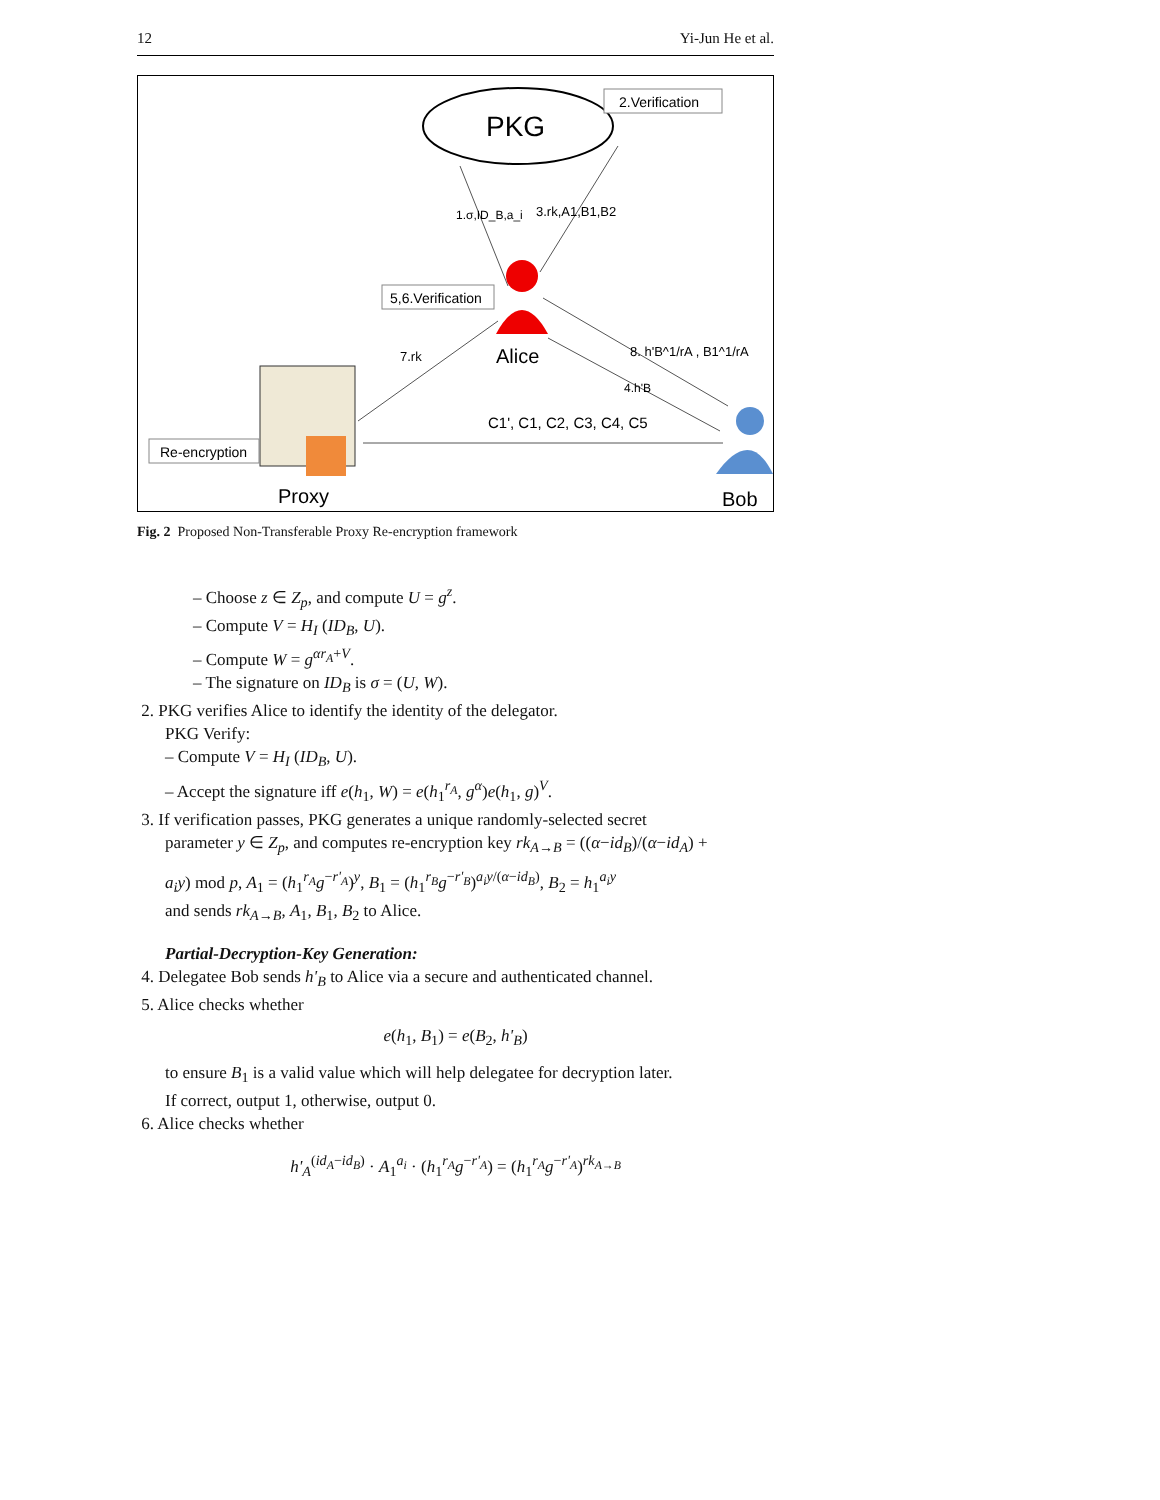12 Yi-Jun He et al.
PKG
2.Verification
1.σ,ID_B,a_i
3.rk,A1,B1,B2
5,6.Verification
Alice
7.rk
8. h'B^1/rA , B1^1/rA
4.h'B
C1', C1, C2, C3, C4, C5
Re-encryption
Proxy
Bob
Fig. 2 Proposed Non-Transferable Proxy Re-encryption framework
– Choose z ∈ Z<sub>p</sub>, and compute U = g<sup>z</sup>.
– Compute V = H<sub>I</sub> (ID<sub>B</sub>, U).
– Compute W = g<sup>αr<sub>A</sub>+V</sup>.
– The signature on ID<sub>B</sub> is σ = (U, W).
2. PKG verifies Alice to identify the identity of the delegator.
PKG Verify:
– Compute V = H<sub>I</sub> (ID<sub>B</sub>, U).
– Accept the signature iff e(h<sub>1</sub>, W) = e(h<sub>1</sub><sup>r<sub>A</sub></sup>, g<sup>α</sup>)e(h<sub>1</sub>, g)<sup>V</sup>.
3. If verification passes, PKG generates a unique randomly-selected secret
parameter y ∈ Z<sub>p</sub>, and computes re-encryption key rk<sub>A→B</sub> = ((α−id<sub>B</sub>)/(α−id<sub>A</sub>) +
a<sub>i</sub>y) mod p, A<sub>1</sub> = (h<sub>1</sub><sup>r<sub>A</sub></sup>g<sup>−r'<sub>A</sub></sup>)<sup>y</sup>, B<sub>1</sub> = (h<sub>1</sub><sup>r<sub>B</sub></sup>g<sup>−r'<sub>B</sub></sup>)<sup>a<sub>i</sub>y/(α−id<sub>B</sub>)</sup>, B<sub>2</sub> = h<sub>1</sub><sup>a<sub>i</sub>y</sup>
and sends rk<sub>A→B</sub>, A<sub>1</sub>, B<sub>1</sub>, B<sub>2</sub> to Alice.
Partial-Decryption-Key Generation:
4. Delegatee Bob sends h'<sub>B</sub> to Alice via a secure and authenticated channel.
5. Alice checks whether
e(h<sub>1</sub>, B<sub>1</sub>) = e(B<sub>2</sub>, h'<sub>B</sub>)
to ensure B<sub>1</sub> is a valid value which will help delegatee for decryption later.
If correct, output 1, otherwise, output 0.
6. Alice checks whether
h'<sub>A</sub><sup>(id<sub>A</sub>−id<sub>B</sub>)</sup> · A<sub>1</sub><sup>a<sub>i</sub></sup> · (h<sub>1</sub><sup>r<sub>A</sub></sup>g<sup>−r'<sub>A</sub></sup>) = (h<sub>1</sub><sup>r<sub>A</sub></sup>g<sup>−r'<sub>A</sub></sup>)<sup>rk<sub>A→B</sub></sup>